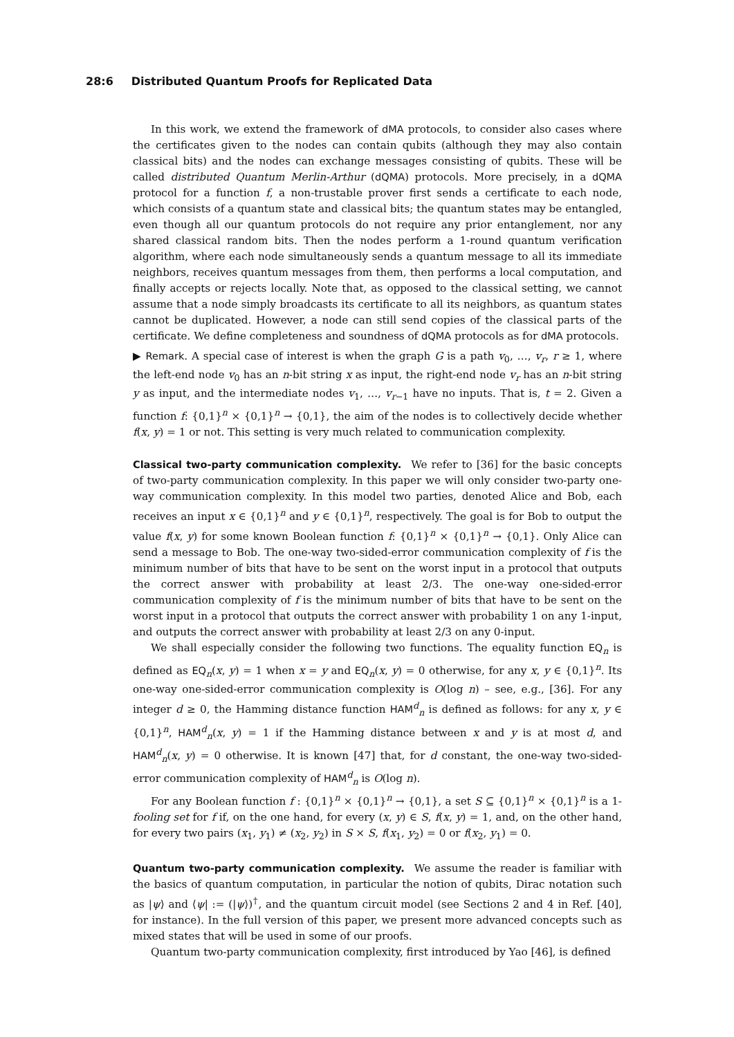28:6 Distributed Quantum Proofs for Replicated Data
In this work, we extend the framework of dMA protocols, to consider also cases where the certificates given to the nodes can contain qubits (although they may also contain classical bits) and the nodes can exchange messages consisting of qubits. These will be called distributed Quantum Merlin-Arthur (dQMA) protocols. More precisely, in a dQMA protocol for a function f, a non-trustable prover first sends a certificate to each node, which consists of a quantum state and classical bits; the quantum states may be entangled, even though all our quantum protocols do not require any prior entanglement, nor any shared classical random bits. Then the nodes perform a 1-round quantum verification algorithm, where each node simultaneously sends a quantum message to all its immediate neighbors, receives quantum messages from them, then performs a local computation, and finally accepts or rejects locally. Note that, as opposed to the classical setting, we cannot assume that a node simply broadcasts its certificate to all its neighbors, as quantum states cannot be duplicated. However, a node can still send copies of the classical parts of the certificate. We define completeness and soundness of dQMA protocols as for dMA protocols.
▶ Remark. A special case of interest is when the graph G is a path v<sub>0</sub>, …, v<sub>r</sub>, r ≥ 1, where the left-end node v<sub>0</sub> has an n-bit string x as input, the right-end node v<sub>r</sub> has an n-bit string y as input, and the intermediate nodes v<sub>1</sub>, …, v<sub>r−1</sub> have no inputs. That is, t = 2. Given a function f: {0,1}<sup>n</sup> × {0,1}<sup>n</sup> → {0,1}, the aim of the nodes is to collectively decide whether f(x, y) = 1 or not. This setting is very much related to communication complexity.
Classical two-party communication complexity.
We refer to [36] for the basic concepts of two-party communication complexity. In this paper we will only consider two-party one-way communication complexity. In this model two parties, denoted Alice and Bob, each receives an input x ∈ {0,1}<sup>n</sup> and y ∈ {0,1}<sup>n</sup>, respectively. The goal is for Bob to output the value f(x, y) for some known Boolean function f: {0,1}<sup>n</sup> × {0,1}<sup>n</sup> → {0,1}. Only Alice can send a message to Bob. The one-way two-sided-error communication complexity of f is the minimum number of bits that have to be sent on the worst input in a protocol that outputs the correct answer with probability at least 2/3. The one-way one-sided-error communication complexity of f is the minimum number of bits that have to be sent on the worst input in a protocol that outputs the correct answer with probability 1 on any 1-input, and outputs the correct answer with probability at least 2/3 on any 0-input.
We shall especially consider the following two functions. The equality function EQ<sub>n</sub> is defined as EQ<sub>n</sub>(x, y) = 1 when x = y and EQ<sub>n</sub>(x, y) = 0 otherwise, for any x, y ∈ {0,1}<sup>n</sup>. Its one-way one-sided-error communication complexity is O(log n) – see, e.g., [36]. For any integer d ≥ 0, the Hamming distance function HAM<sup>d</sup><sub>n</sub> is defined as follows: for any x, y ∈ {0,1}<sup>n</sup>, HAM<sup>d</sup><sub>n</sub>(x, y) = 1 if the Hamming distance between x and y is at most d, and HAM<sup>d</sup><sub>n</sub>(x, y) = 0 otherwise. It is known [47] that, for d constant, the one-way two-sided-error communication complexity of HAM<sup>d</sup><sub>n</sub> is O(log n).
For any Boolean function f : {0,1}<sup>n</sup> × {0,1}<sup>n</sup> → {0,1}, a set S ⊆ {0,1}<sup>n</sup> × {0,1}<sup>n</sup> is a 1-fooling set for f if, on the one hand, for every (x, y) ∈ S, f(x, y) = 1, and, on the other hand, for every two pairs (x<sub>1</sub>, y<sub>1</sub>) ≠ (x<sub>2</sub>, y<sub>2</sub>) in S × S, f(x<sub>1</sub>, y<sub>2</sub>) = 0 or f(x<sub>2</sub>, y<sub>1</sub>) = 0.
Quantum two-party communication complexity.
We assume the reader is familiar with the basics of quantum computation, in particular the notion of qubits, Dirac notation such as |ψ⟩ and ⟨ψ| := (|ψ⟩)<sup>†</sup>, and the quantum circuit model (see Sections 2 and 4 in Ref. [40], for instance). In the full version of this paper, we present more advanced concepts such as mixed states that will be used in some of our proofs.
Quantum two-party communication complexity, first introduced by Yao [46], is defined